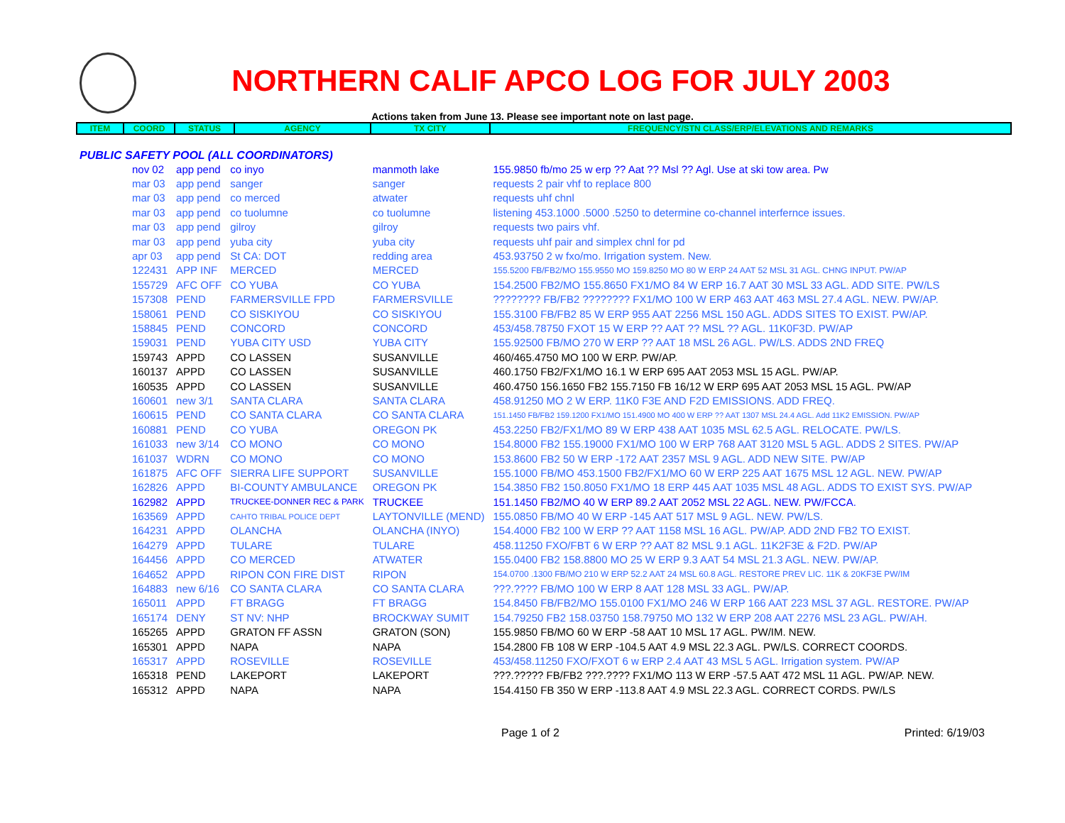NORTHERN CALIF APCO LOG FOR JULY 2003
Actions taken from June 13. Please see important note on last page.
| ITEM | COORD | STATUS | AGENCY | TX CITY | FREQUENCY/STN CLASS/ERP/ELEVATIONS AND REMARKS |
PUBLIC SAFETY POOL (ALL COORDINATORS)
| nov 02 | app pend | co inyo | manmoth lake | 155.9850 fb/mo 25 w erp ?? Aat ?? Msl ?? Agl. Use at ski tow area. Pw |
| mar 03 | app pend | sanger | sanger | requests 2 pair vhf to replace 800 |
| mar 03 | app pend | co merced | atwater | requests uhf chnl |
| mar 03 | app pend | co tuolumne | co tuolumne | listening 453.1000 .5000 .5250 to determine co-channel interfernce issues. |
| mar 03 | app pend | gilroy | gilroy | requests two pairs vhf. |
| mar 03 | app pend | yuba city | yuba city | requests uhf pair and simplex chnl for pd |
| apr 03 | app pend | St CA: DOT | redding area | 453.93750 2 w fxo/mo. Irrigation system. New. |
| 122431 | APP INF | MERCED | MERCED | 155.5200 FB/FB2/MO 155.9550 MO 159.8250 MO 80 W ERP 24 AAT 52 MSL 31 AGL. CHNG INPUT. PW/AP |
| 155729 | AFC OFF | CO YUBA | CO YUBA | 154.2500 FB2/MO 155.8650 FX1/MO 84 W ERP 16.7 AAT 30 MSL 33 AGL. ADD SITE. PW/LS |
| 157308 | PEND | FARMERSVILLE FPD | FARMERSVILLE | ???????? FB/FB2 ???????? FX1/MO 100 W ERP 463 AAT 463 MSL 27.4 AGL. NEW. PW/AP. |
| 158061 | PEND | CO SISKIYOU | CO SISKIYOU | 155.3100 FB/FB2 85 W ERP 955 AAT 2256 MSL 150 AGL. ADDS SITES TO EXIST. PW/AP. |
| 158845 | PEND | CONCORD | CONCORD | 453/458.78750 FXOT 15 W ERP ?? AAT ?? MSL ?? AGL. 11K0F3D. PW/AP |
| 159031 | PEND | YUBA CITY USD | YUBA CITY | 155.92500 FB/MO 270 W ERP ?? AAT 18 MSL 26 AGL. PW/LS. ADDS 2ND FREQ |
| 159743 | APPD | CO LASSEN | SUSANVILLE | 460/465.4750 MO 100 W ERP. PW/AP. |
| 160137 | APPD | CO LASSEN | SUSANVILLE | 460.1750 FB2/FX1/MO 16.1 W ERP 695 AAT 2053 MSL 15 AGL. PW/AP. |
| 160535 | APPD | CO LASSEN | SUSANVILLE | 460.4750 156.1650 FB2 155.7150 FB 16/12 W ERP 695 AAT 2053 MSL 15 AGL. PW/AP |
| 160601 | new 3/1 | SANTA CLARA | SANTA CLARA | 458.91250 MO 2 W ERP. 11K0 F3E AND F2D EMISSIONS. ADD FREQ. |
| 160615 | PEND | CO SANTA CLARA | CO SANTA CLARA | 151.1450 FB/FB2 159.1200 FX1/MO 151.4900 MO 400 W ERP ?? AAT 1307 MSL 24.4 AGL. Add 11K2 EMISSION. PW/AP |
| 160881 | PEND | CO YUBA | OREGON PK | 453.2250 FB2/FX1/MO 89 W ERP 438 AAT 1035 MSL 62.5 AGL. RELOCATE. PW/LS. |
| 161033 | new 3/14 | CO MONO | CO MONO | 154.8000 FB2 155.19000 FX1/MO 100 W ERP 768 AAT 3120 MSL 5 AGL. ADDS 2 SITES. PW/AP |
| 161037 | WDRN | CO MONO | CO MONO | 153.8600 FB2 50 W ERP -172 AAT 2357 MSL 9 AGL. ADD NEW SITE. PW/AP |
| 161875 | AFC OFF | SIERRA LIFE SUPPORT | SUSANVILLE | 155.1000 FB/MO 453.1500 FB2/FX1/MO 60 W ERP 225 AAT 1675 MSL 12 AGL. NEW. PW/AP |
| 162826 | APPD | BI-COUNTY AMBULANCE | OREGON PK | 154.3850 FB2 150.8050 FX1/MO 18 ERP 445 AAT 1035 MSL 48 AGL. ADDS TO EXIST SYS. PW/AP |
| 162982 | APPD | TRUCKEE-DONNER REC & PARK | TRUCKEE | 151.1450 FB2/MO 40 W ERP 89.2 AAT 2052 MSL 22 AGL. NEW. PW/FCCA. |
| 163569 | APPD | CAHTO TRIBAL POLICE DEPT | LAYTONVILLE (MEND) | 155.0850 FB/MO 40 W ERP -145 AAT 517 MSL 9 AGL. NEW. PW/LS. |
| 164231 | APPD | OLANCHA | OLANCHA (INYO) | 154.4000 FB2 100 W ERP ?? AAT 1158 MSL 16 AGL. PW/AP. ADD 2ND FB2 TO EXIST. |
| 164279 | APPD | TULARE | TULARE | 458.11250 FXO/FBT 6 W ERP ?? AAT 82 MSL 9.1 AGL. 11K2F3E & F2D. PW/AP |
| 164456 | APPD | CO MERCED | ATWATER | 155.0400 FB2 158.8800 MO 25 W ERP 9.3 AAT 54 MSL 21.3 AGL. NEW. PW/AP. |
| 164652 | APPD | RIPON CON FIRE DIST | RIPON | 154.0700 .1300 FB/MO 210 W ERP 52.2 AAT 24 MSL 60.8 AGL. RESTORE PREV LIC. 11K & 20KF3E PW/IM |
| 164883 | new 6/16 | CO SANTA CLARA | CO SANTA CLARA | ???.???? FB/MO 100 W ERP 8 AAT 128 MSL 33 AGL. PW/AP. |
| 165011 | APPD | FT BRAGG | FT BRAGG | 154.8450 FB/FB2/MO 155.0100 FX1/MO 246 W ERP 166 AAT 223 MSL 37 AGL. RESTORE. PW/AP |
| 165174 | DENY | ST NV: NHP | BROCKWAY SUMIT | 154.79250 FB2 158.03750 158.79750 MO 132 W ERP 208 AAT 2276 MSL 23 AGL. PW/AH. |
| 165265 | APPD | GRATON FF ASSN | GRATON (SON) | 155.9850 FB/MO 60 W ERP -58 AAT 10 MSL 17 AGL. PW/IM. NEW. |
| 165301 | APPD | NAPA | NAPA | 154.2800 FB 108 W ERP -104.5 AAT 4.9 MSL 22.3 AGL. PW/LS. CORRECT COORDS. |
| 165317 | APPD | ROSEVILLE | ROSEVILLE | 453/458.11250 FXO/FXOT 6 w ERP 2.4 AAT 43 MSL 5 AGL. Irrigation system. PW/AP |
| 165318 | PEND | LAKEPORT | LAKEPORT | ???.????? FB/FB2 ???.???? FX1/MO 113 W ERP -57.5 AAT 472 MSL 11 AGL. PW/AP. NEW. |
| 165312 | APPD | NAPA | NAPA | 154.4150 FB 350 W ERP -113.8 AAT 4.9 MSL 22.3 AGL. CORRECT CORDS. PW/LS |
Page 1 of 2 Printed: 6/19/03